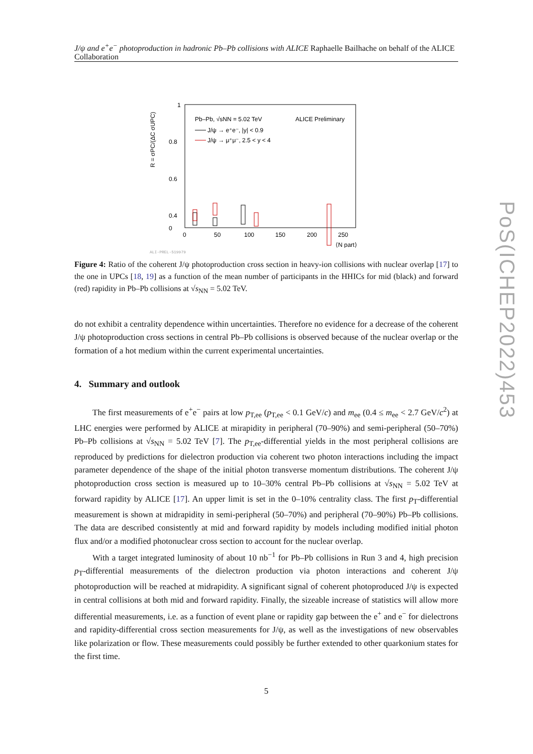J/ψ and e<sup>+</sup>e<sup>−</sup> photoproduction in hadronic Pb–Pb collisions with ALICE Raphaelle Bailhache on behalf of the ALICE Collaboration
1
0.8
0.6
0.4
0
0
50
100
150
200
250
⟨N part⟩
R = σPC/(ΔC σUPC)
Pb–Pb, √sNN = 5.02 TeV
ALICE Preliminary
J/ψ → e⁺e⁻, |y| < 0.9
J/ψ → μ⁺μ⁻, 2.5 < y < 4
ALI-PREL-519979
Figure 4: Ratio of the coherent J/ψ photoproduction cross section in heavy-ion collisions with nuclear overlap [17] to the one in UPCs [18, 19] as a function of the mean number of participants in the HHICs for mid (black) and forward (red) rapidity in Pb–Pb collisions at √s<sub>NN</sub> = 5.02 TeV.
do not exhibit a centrality dependence within uncertainties. Therefore no evidence for a decrease of the coherent J/ψ photoproduction cross sections in central Pb–Pb collisions is observed because of the nuclear overlap or the formation of a hot medium within the current experimental uncertainties.
4. Summary and outlook
The first measurements of e<sup>+</sup>e<sup>−</sup> pairs at low p<sub>T,ee</sub> (p<sub>T,ee</sub> < 0.1 GeV/c) and m<sub>ee</sub> (0.4 ≤ m<sub>ee</sub> < 2.7 GeV/c<sup>2</sup>) at LHC energies were performed by ALICE at mirapidity in peripheral (70–90%) and semi-peripheral (50–70%) Pb–Pb collisions at √s<sub>NN</sub> = 5.02 TeV [7]. The p<sub>T,ee</sub>-differential yields in the most peripheral collisions are reproduced by predictions for dielectron production via coherent two photon interactions including the impact parameter dependence of the shape of the initial photon transverse momentum distributions. The coherent J/ψ photoproduction cross section is measured up to 10–30% central Pb–Pb collisions at √s<sub>NN</sub> = 5.02 TeV at forward rapidity by ALICE [17]. An upper limit is set in the 0–10% centrality class. The first p<sub>T</sub>-differential measurement is shown at midrapidity in semi-peripheral (50–70%) and peripheral (70–90%) Pb–Pb collisions. The data are described consistently at mid and forward rapidity by models including modified initial photon flux and/or a modified photonuclear cross section to account for the nuclear overlap.
With a target integrated luminosity of about 10 nb<sup>−1</sup> for Pb–Pb collisions in Run 3 and 4, high precision p<sub>T</sub>-differential measurements of the dielectron production via photon interactions and coherent J/ψ photoproduction will be reached at midrapidity. A significant signal of coherent photoproduced J/ψ is expected in central collisions at both mid and forward rapidity. Finally, the sizeable increase of statistics will allow more differential measurements, i.e. as a function of event plane or rapidity gap between the e<sup>+</sup> and e<sup>−</sup> for dielectrons and rapidity-differential cross section measurements for J/ψ, as well as the investigations of new observables like polarization or flow. These measurements could possibly be further extended to other quarkonium states for the first time.
5
PoS(ICHEP2022)453